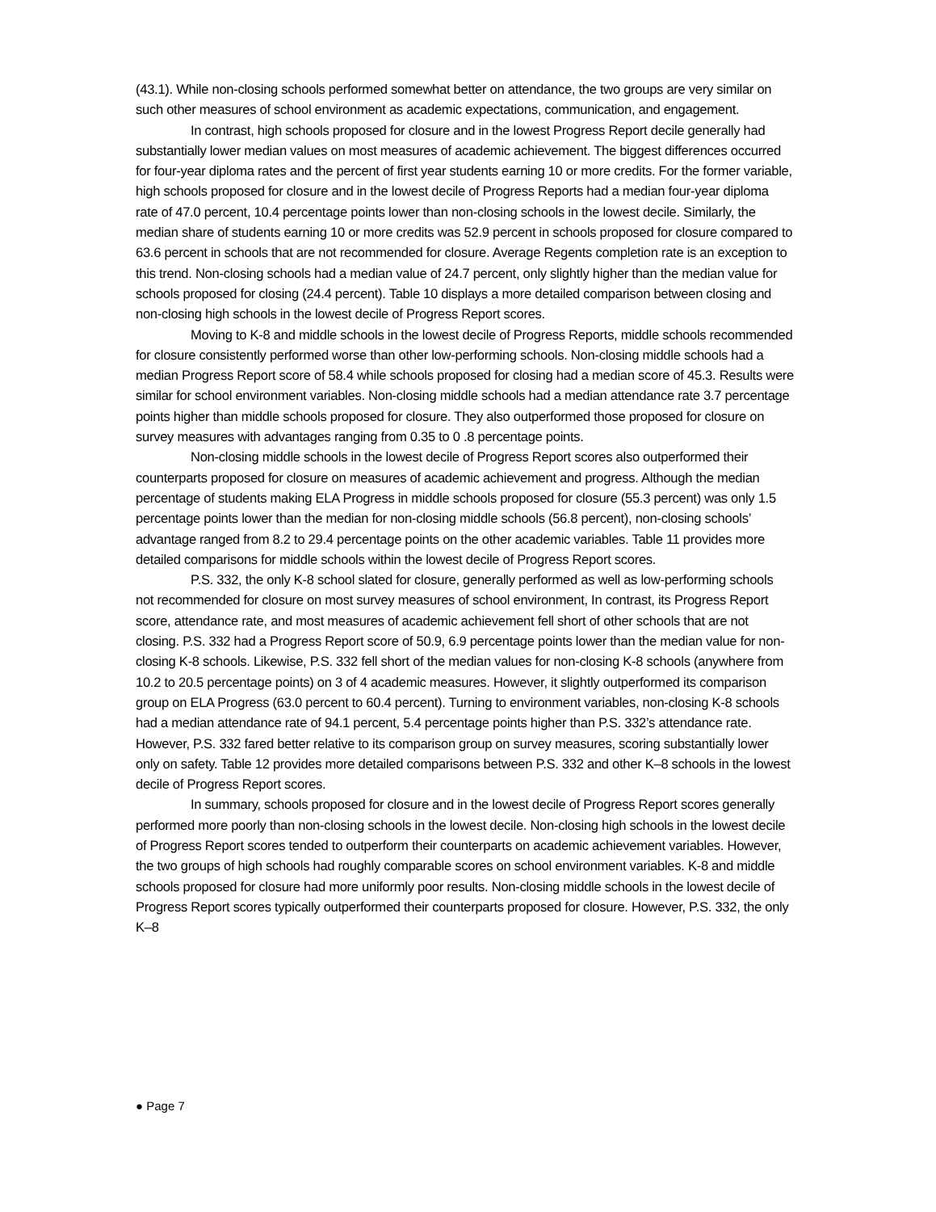(43.1). While non-closing schools performed somewhat better on attendance, the two groups are very similar on such other measures of school environment as academic expectations, communication, and engagement.
In contrast, high schools proposed for closure and in the lowest Progress Report decile generally had substantially lower median values on most measures of academic achievement. The biggest differences occurred for four-year diploma rates and the percent of first year students earning 10 or more credits. For the former variable, high schools proposed for closure and in the lowest decile of Progress Reports had a median four-year diploma rate of 47.0 percent, 10.4 percentage points lower than non-closing schools in the lowest decile. Similarly, the median share of students earning 10 or more credits was 52.9 percent in schools proposed for closure compared to 63.6 percent in schools that are not recommended for closure. Average Regents completion rate is an exception to this trend. Non-closing schools had a median value of 24.7 percent, only slightly higher than the median value for schools proposed for closing (24.4 percent). Table 10 displays a more detailed comparison between closing and non-closing high schools in the lowest decile of Progress Report scores.
Moving to K-8 and middle schools in the lowest decile of Progress Reports, middle schools recommended for closure consistently performed worse than other low-performing schools. Non-closing middle schools had a median Progress Report score of 58.4 while schools proposed for closing had a median score of 45.3. Results were similar for school environment variables. Non-closing middle schools had a median attendance rate 3.7 percentage points higher than middle schools proposed for closure. They also outperformed those proposed for closure on survey measures with advantages ranging from 0.35 to 0 .8 percentage points.
Non-closing middle schools in the lowest decile of Progress Report scores also outperformed their counterparts proposed for closure on measures of academic achievement and progress. Although the median percentage of students making ELA Progress in middle schools proposed for closure (55.3 percent) was only 1.5 percentage points lower than the median for non-closing middle schools (56.8 percent), non-closing schools’ advantage ranged from 8.2 to 29.4 percentage points on the other academic variables. Table 11 provides more detailed comparisons for middle schools within the lowest decile of Progress Report scores.
P.S. 332, the only K-8 school slated for closure, generally performed as well as low-performing schools not recommended for closure on most survey measures of school environment, In contrast, its Progress Report score, attendance rate, and most measures of academic achievement fell short of other schools that are not closing. P.S. 332 had a Progress Report score of 50.9, 6.9 percentage points lower than the median value for non-closing K-8 schools. Likewise, P.S. 332 fell short of the median values for non-closing K-8 schools (anywhere from 10.2 to 20.5 percentage points) on 3 of 4 academic measures. However, it slightly outperformed its comparison group on ELA Progress (63.0 percent to 60.4 percent). Turning to environment variables, non-closing K-8 schools had a median attendance rate of 94.1 percent, 5.4 percentage points higher than P.S. 332’s attendance rate. However, P.S. 332 fared better relative to its comparison group on survey measures, scoring substantially lower only on safety. Table 12 provides more detailed comparisons between P.S. 332 and other K–8 schools in the lowest decile of Progress Report scores.
In summary, schools proposed for closure and in the lowest decile of Progress Report scores generally performed more poorly than non-closing schools in the lowest decile. Non-closing high schools in the lowest decile of Progress Report scores tended to outperform their counterparts on academic achievement variables. However, the two groups of high schools had roughly comparable scores on school environment variables. K-8 and middle schools proposed for closure had more uniformly poor results. Non-closing middle schools in the lowest decile of Progress Report scores typically outperformed their counterparts proposed for closure. However, P.S. 332, the only K–8
● Page 7